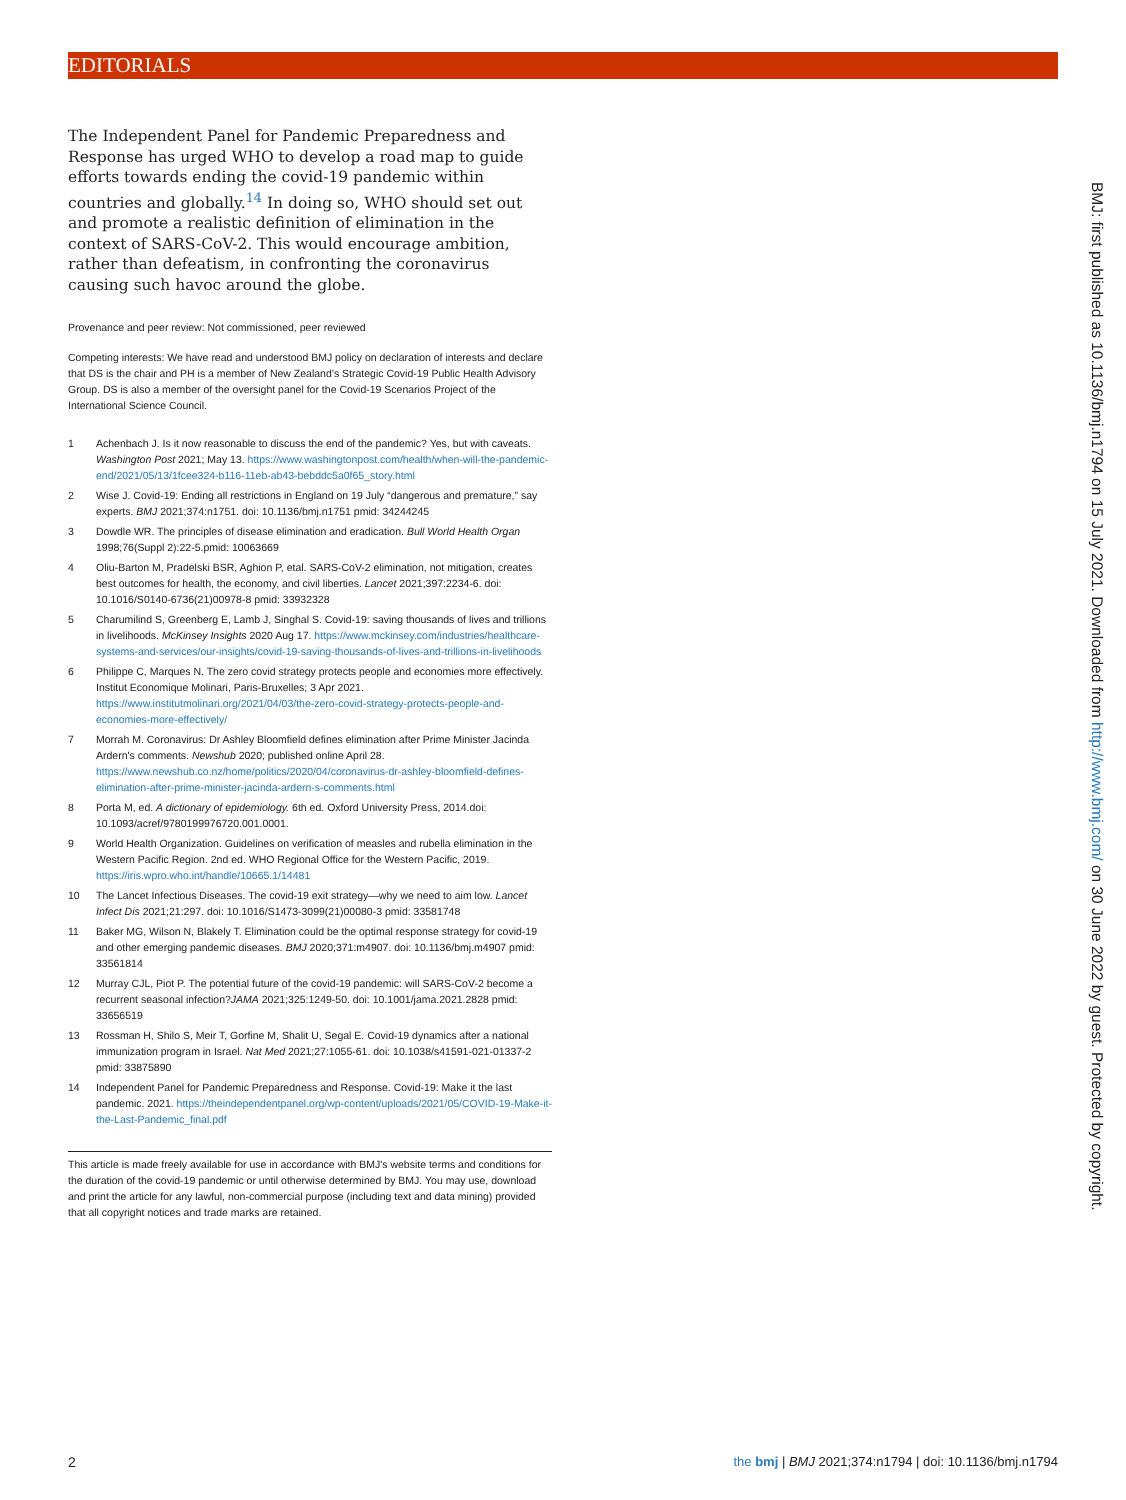EDITORIALS
The Independent Panel for Pandemic Preparedness and Response has urged WHO to develop a road map to guide efforts towards ending the covid-19 pandemic within countries and globally.<sup>14</sup> In doing so, WHO should set out and promote a realistic definition of elimination in the context of SARS-CoV-2. This would encourage ambition, rather than defeatism, in confronting the coronavirus causing such havoc around the globe.
Provenance and peer review: Not commissioned, peer reviewed
Competing interests: We have read and understood BMJ policy on declaration of interests and declare that DS is the chair and PH is a member of New Zealand’s Strategic Covid-19 Public Health Advisory Group. DS is also a member of the oversight panel for the Covid-19 Scenarios Project of the International Science Council.
1 Achenbach J. Is it now reasonable to discuss the end of the pandemic? Yes, but with caveats. Washington Post 2021; May 13. https://www.washingtonpost.com/health/when-will-the-pandemic-end/2021/05/13/1fcee324-b116-11eb-ab43-bebddc5a0f65_story.html
2 Wise J. Covid-19: Ending all restrictions in England on 19 July “dangerous and premature,” say experts. BMJ 2021;374:n1751. doi: 10.1136/bmj.n1751 pmid: 34244245
3 Dowdle WR. The principles of disease elimination and eradication. Bull World Health Organ 1998;76(Suppl 2):22-5.pmid: 10063669
4 Oliu-Barton M, Pradelski BSR, Aghion P, etal. SARS-CoV-2 elimination, not mitigation, creates best outcomes for health, the economy, and civil liberties. Lancet 2021;397:2234-6. doi: 10.1016/S0140-6736(21)00978-8 pmid: 33932328
5 Charumilind S, Greenberg E, Lamb J, Singhal S. Covid-19: saving thousands of lives and trillions in livelihoods. McKinsey Insights 2020 Aug 17. https://www.mckinsey.com/industries/healthcare-systems-and-services/our-insights/covid-19-saving-thousands-of-lives-and-trillions-in-livelihoods
6 Philippe C, Marques N. The zero covid strategy protects people and economies more effectively. Institut Economique Molinari, Paris-Bruxelles; 3 Apr 2021. https://www.institutmolinari.org/2021/04/03/the-zero-covid-strategy-protects-people-and-economies-more-effectively/
7 Morrah M. Coronavirus: Dr Ashley Bloomfield defines elimination after Prime Minister Jacinda Ardern's comments. Newshub 2020; published online April 28. https://www.newshub.co.nz/home/politics/2020/04/coronavirus-dr-ashley-bloomfield-defines-elimination-after-prime-minister-jacinda-ardern-s-comments.html
8 Porta M, ed. A dictionary of epidemiology. 6th ed. Oxford University Press, 2014.doi: 10.1093/acref/9780199976720.001.0001.
9 World Health Organization. Guidelines on verification of measles and rubella elimination in the Western Pacific Region. 2nd ed. WHO Regional Office for the Western Pacific, 2019. https://iris.wpro.who.int/handle/10665.1/14481
10 The Lancet Infectious Diseases. The covid-19 exit strategy—why we need to aim low. Lancet Infect Dis 2021;21:297. doi: 10.1016/S1473-3099(21)00080-3 pmid: 33581748
11 Baker MG, Wilson N, Blakely T. Elimination could be the optimal response strategy for covid-19 and other emerging pandemic diseases. BMJ 2020;371:m4907. doi: 10.1136/bmj.m4907 pmid: 33561814
12 Murray CJL, Piot P. The potential future of the covid-19 pandemic: will SARS-CoV-2 become a recurrent seasonal infection?JAMA 2021;325:1249-50. doi: 10.1001/jama.2021.2828 pmid: 33656519
13 Rossman H, Shilo S, Meir T, Gorfine M, Shalit U, Segal E. Covid-19 dynamics after a national immunization program in Israel. Nat Med 2021;27:1055-61. doi: 10.1038/s41591-021-01337-2 pmid: 33875890
14 Independent Panel for Pandemic Preparedness and Response. Covid-19: Make it the last pandemic. 2021. https://theindependentpanel.org/wp-content/uploads/2021/05/COVID-19-Make-it-the-Last-Pandemic_final.pdf
This article is made freely available for use in accordance with BMJ's website terms and conditions for the duration of the covid-19 pandemic or until otherwise determined by BMJ. You may use, download and print the article for any lawful, non-commercial purpose (including text and data mining) provided that all copyright notices and trade marks are retained.
BMJ: first published as 10.1136/bmj.n1794 on 15 July 2021. Downloaded from http://www.bmj.com/ on 30 June 2022 by guest. Protected by copyright.
2
the bmj | BMJ 2021;374:n1794 | doi: 10.1136/bmj.n1794